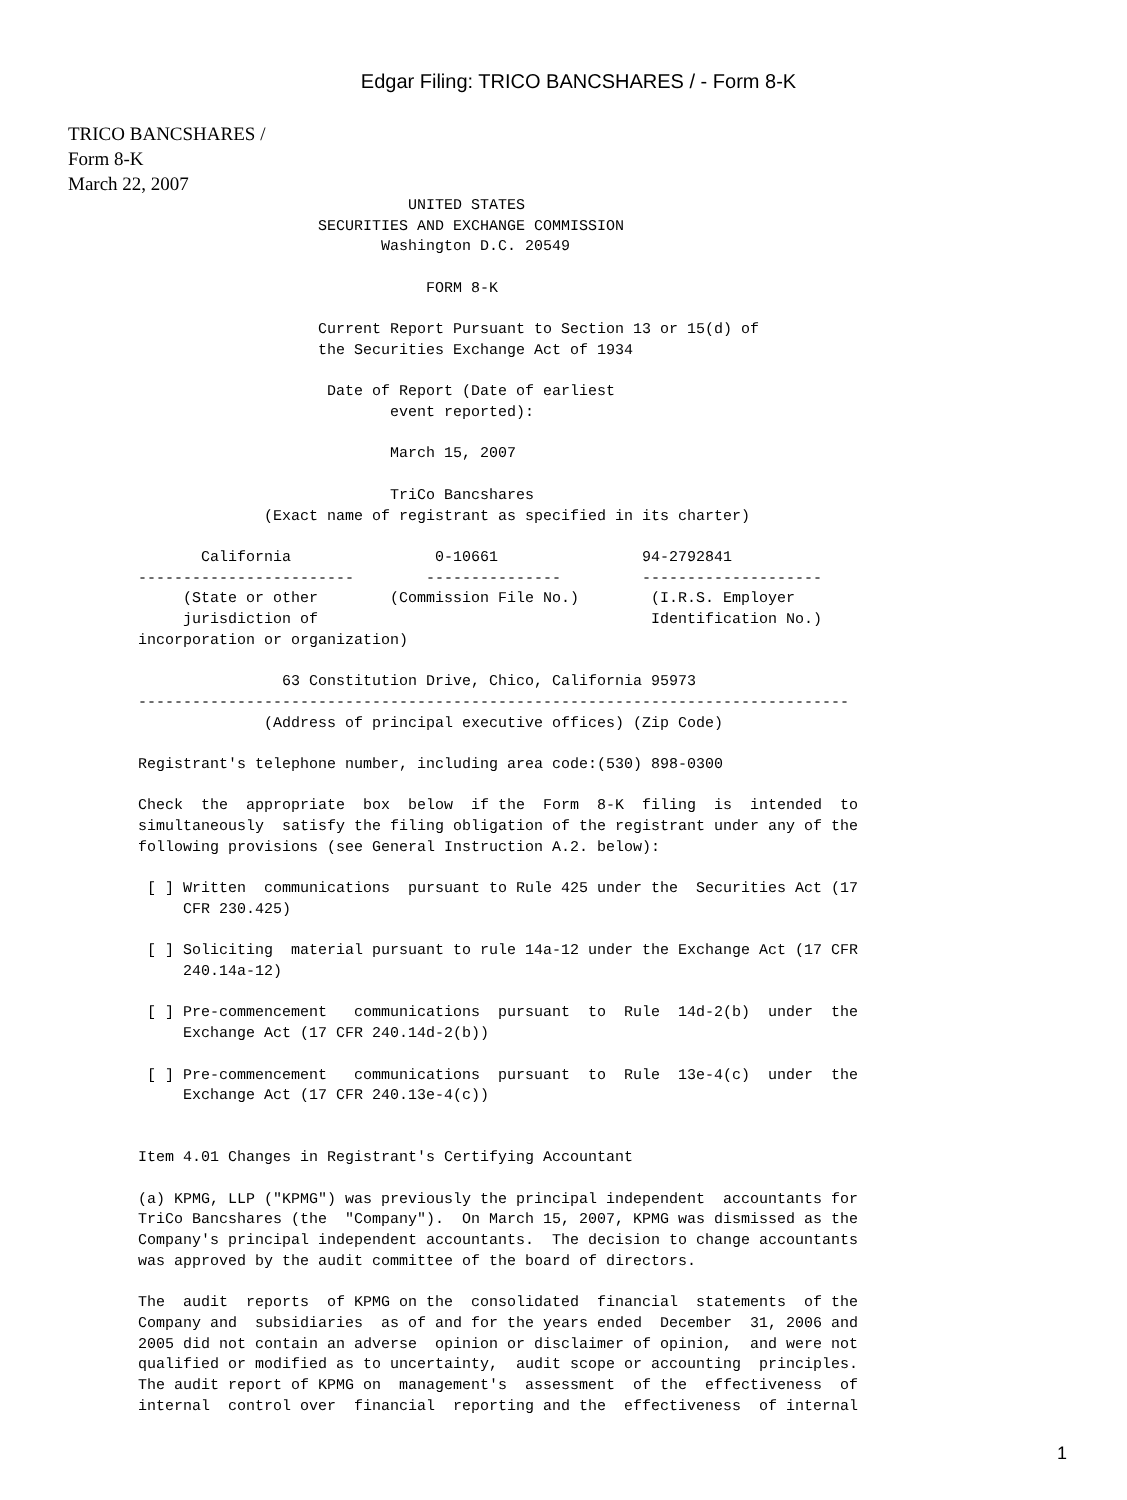Edgar Filing: TRICO BANCSHARES / - Form 8-K
TRICO BANCSHARES /
Form 8-K
March 22, 2007
                              UNITED STATES
                    SECURITIES AND EXCHANGE COMMISSION
                           Washington D.C. 20549

                                FORM 8-K

                    Current Report Pursuant to Section 13 or 15(d) of
                    the Securities Exchange Act of 1934

                     Date of Report (Date of earliest
                            event reported):

                            March 15, 2007

                            TriCo Bancshares
              (Exact name of registrant as specified in its charter)

       California                0-10661                94-2792841
------------------------        ---------------         --------------------
     (State or other        (Commission File No.)        (I.R.S. Employer
     jurisdiction of                                     Identification No.)
incorporation or organization)

                63 Constitution Drive, Chico, California 95973
-------------------------------------------------------------------------------
              (Address of principal executive offices) (Zip Code)

Registrant's telephone number, including area code:(530) 898-0300

Check  the  appropriate  box  below  if the  Form  8-K  filing  is  intended  to
simultaneously  satisfy the filing obligation of the registrant under any of the
following provisions (see General Instruction A.2. below):

 [ ] Written  communications  pursuant to Rule 425 under the  Securities Act (17
     CFR 230.425)

 [ ] Soliciting  material pursuant to rule 14a-12 under the Exchange Act (17 CFR
     240.14a-12)

 [ ] Pre-commencement   communications  pursuant  to  Rule  14d-2(b)  under  the
     Exchange Act (17 CFR 240.14d-2(b))

 [ ] Pre-commencement   communications  pursuant  to  Rule  13e-4(c)  under  the
     Exchange Act (17 CFR 240.13e-4(c))


Item 4.01 Changes in Registrant's Certifying Accountant

(a) KPMG, LLP ("KPMG") was previously the principal independent  accountants for
TriCo Bancshares (the  "Company").  On March 15, 2007, KPMG was dismissed as the
Company's principal independent accountants.  The decision to change accountants
was approved by the audit committee of the board of directors.

The  audit  reports  of KPMG on the  consolidated  financial  statements  of the
Company and  subsidiaries  as of and for the years ended  December  31, 2006 and
2005 did not contain an adverse  opinion or disclaimer of opinion,  and were not
qualified or modified as to uncertainty,  audit scope or accounting  principles.
The audit report of KPMG on  management's  assessment  of the  effectiveness  of
internal  control over  financial  reporting and the  effectiveness  of internal
1